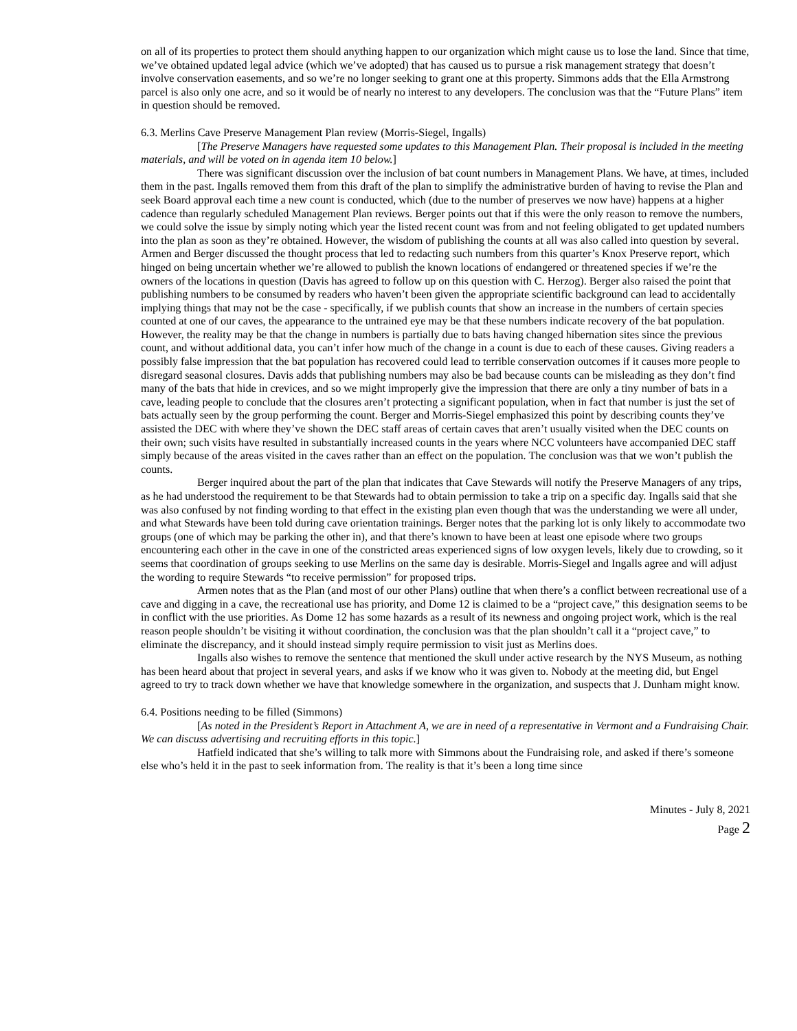on all of its properties to protect them should anything happen to our organization which might cause us to lose the land. Since that time, we’ve obtained updated legal advice (which we’ve adopted) that has caused us to pursue a risk management strategy that doesn’t involve conservation easements, and so we’re no longer seeking to grant one at this property. Simmons adds that the Ella Armstrong parcel is also only one acre, and so it would be of nearly no interest to any developers. The conclusion was that the “Future Plans” item in question should be removed.
6.3. Merlins Cave Preserve Management Plan review (Morris-Siegel, Ingalls)
[The Preserve Managers have requested some updates to this Management Plan. Their proposal is included in the meeting materials, and will be voted on in agenda item 10 below.]
There was significant discussion over the inclusion of bat count numbers in Management Plans. We have, at times, included them in the past. Ingalls removed them from this draft of the plan to simplify the administrative burden of having to revise the Plan and seek Board approval each time a new count is conducted, which (due to the number of preserves we now have) happens at a higher cadence than regularly scheduled Management Plan reviews. Berger points out that if this were the only reason to remove the numbers, we could solve the issue by simply noting which year the listed recent count was from and not feeling obligated to get updated numbers into the plan as soon as they’re obtained. However, the wisdom of publishing the counts at all was also called into question by several. Armen and Berger discussed the thought process that led to redacting such numbers from this quarter’s Knox Preserve report, which hinged on being uncertain whether we’re allowed to publish the known locations of endangered or threatened species if we’re the owners of the locations in question (Davis has agreed to follow up on this question with C. Herzog). Berger also raised the point that publishing numbers to be consumed by readers who haven’t been given the appropriate scientific background can lead to accidentally implying things that may not be the case - specifically, if we publish counts that show an increase in the numbers of certain species counted at one of our caves, the appearance to the untrained eye may be that these numbers indicate recovery of the bat population. However, the reality may be that the change in numbers is partially due to bats having changed hibernation sites since the previous count, and without additional data, you can’t infer how much of the change in a count is due to each of these causes. Giving readers a possibly false impression that the bat population has recovered could lead to terrible conservation outcomes if it causes more people to disregard seasonal closures. Davis adds that publishing numbers may also be bad because counts can be misleading as they don’t find many of the bats that hide in crevices, and so we might improperly give the impression that there are only a tiny number of bats in a cave, leading people to conclude that the closures aren’t protecting a significant population, when in fact that number is just the set of bats actually seen by the group performing the count. Berger and Morris-Siegel emphasized this point by describing counts they’ve assisted the DEC with where they’ve shown the DEC staff areas of certain caves that aren’t usually visited when the DEC counts on their own; such visits have resulted in substantially increased counts in the years where NCC volunteers have accompanied DEC staff simply because of the areas visited in the caves rather than an effect on the population. The conclusion was that we won’t publish the counts.
Berger inquired about the part of the plan that indicates that Cave Stewards will notify the Preserve Managers of any trips, as he had understood the requirement to be that Stewards had to obtain permission to take a trip on a specific day. Ingalls said that she was also confused by not finding wording to that effect in the existing plan even though that was the understanding we were all under, and what Stewards have been told during cave orientation trainings. Berger notes that the parking lot is only likely to accommodate two groups (one of which may be parking the other in), and that there’s known to have been at least one episode where two groups encountering each other in the cave in one of the constricted areas experienced signs of low oxygen levels, likely due to crowding, so it seems that coordination of groups seeking to use Merlins on the same day is desirable. Morris-Siegel and Ingalls agree and will adjust the wording to require Stewards “to receive permission” for proposed trips.
Armen notes that as the Plan (and most of our other Plans) outline that when there’s a conflict between recreational use of a cave and digging in a cave, the recreational use has priority, and Dome 12 is claimed to be a “project cave,” this designation seems to be in conflict with the use priorities. As Dome 12 has some hazards as a result of its newness and ongoing project work, which is the real reason people shouldn’t be visiting it without coordination, the conclusion was that the plan shouldn’t call it a “project cave,” to eliminate the discrepancy, and it should instead simply require permission to visit just as Merlins does.
Ingalls also wishes to remove the sentence that mentioned the skull under active research by the NYS Museum, as nothing has been heard about that project in several years, and asks if we know who it was given to. Nobody at the meeting did, but Engel agreed to try to track down whether we have that knowledge somewhere in the organization, and suspects that J. Dunham might know.
6.4. Positions needing to be filled (Simmons)
[As noted in the President’s Report in Attachment A, we are in need of a representative in Vermont and a Fundraising Chair. We can discuss advertising and recruiting efforts in this topic.]
Hatfield indicated that she’s willing to talk more with Simmons about the Fundraising role, and asked if there’s someone else who’s held it in the past to seek information from. The reality is that it’s been a long time since
Minutes - July 8, 2021
Page 2